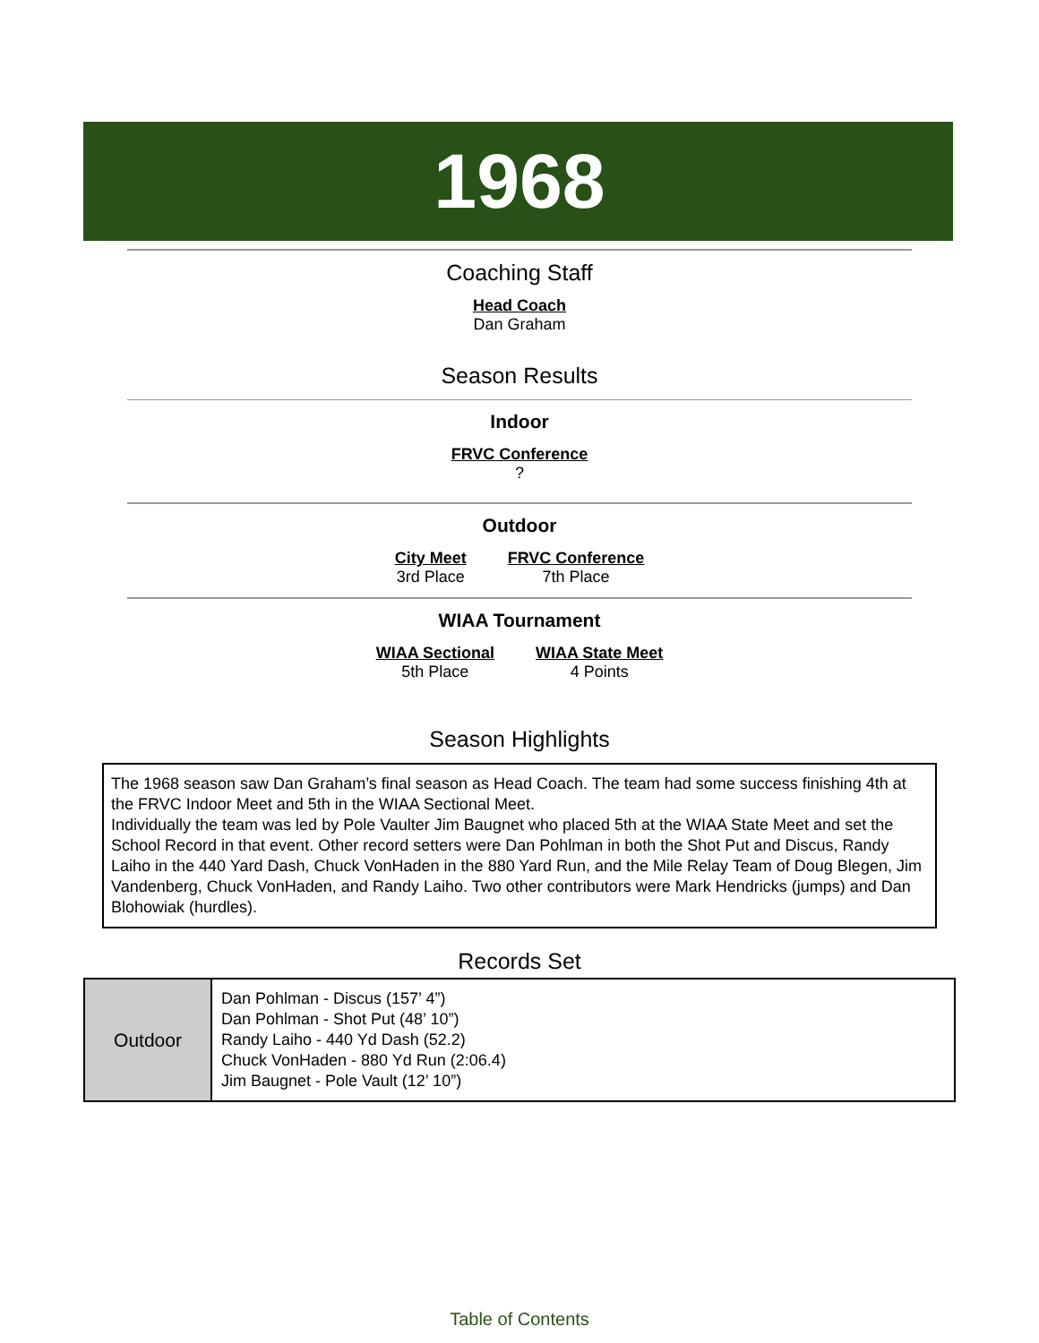1968
Coaching Staff
Head Coach
Dan Graham
Season Results
Indoor
FRVC Conference
?
Outdoor
City Meet
3rd Place
FRVC Conference
7th Place
WIAA Tournament
WIAA Sectional
5th Place
WIAA State Meet
4 Points
Season Highlights
The 1968 season saw Dan Graham’s final season as Head Coach. The team had some success finishing 4th at the FRVC Indoor Meet and 5th in the WIAA Sectional Meet.
Individually the team was led by Pole Vaulter Jim Baugnet who placed 5th at the WIAA State Meet and set the School Record in that event. Other record setters were Dan Pohlman in both the Shot Put and Discus, Randy Laiho in the 440 Yard Dash, Chuck VonHaden in the 880 Yard Run, and the Mile Relay Team of Doug Blegen, Jim Vandenberg, Chuck VonHaden, and Randy Laiho. Two other contributors were Mark Hendricks (jumps) and Dan Blohowiak (hurdles).
Records Set
| Outdoor | Dan Pohlman - Discus (157’ 4”) Dan Pohlman - Shot Put (48’ 10”) Randy Laiho - 440 Yd Dash (52.2) Chuck VonHaden - 880 Yd Run (2:06.4) Jim Baugnet - Pole Vault (12’ 10”) |
Table of Contents